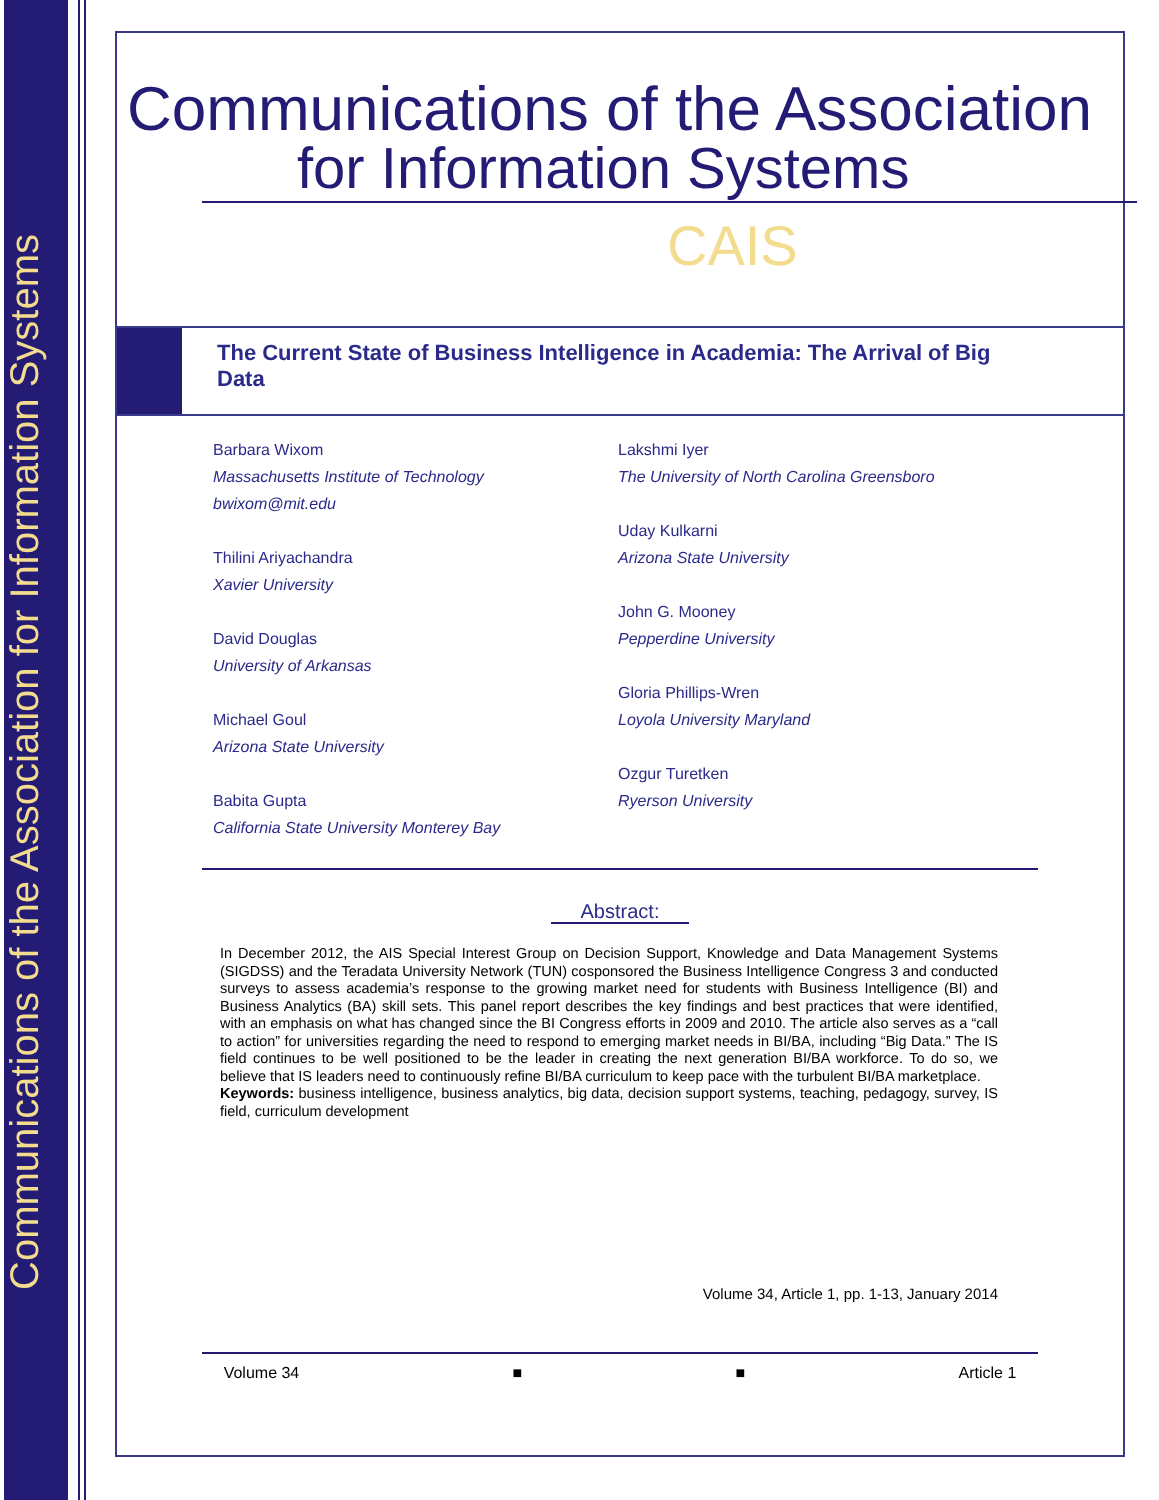Communications of the Association for Information Systems
Communications of the Association
for Information Systems
CAIS
The Current State of Business Intelligence in Academia: The Arrival of Big Data
Barbara Wixom
Massachusetts Institute of Technology
bwixom@mit.edu
Thilini Ariyachandra
Xavier University
David Douglas
University of Arkansas
Michael Goul
Arizona State University
Babita Gupta
California State University Monterey Bay
Lakshmi Iyer
The University of North Carolina Greensboro
Uday Kulkarni
Arizona State University
John G. Mooney
Pepperdine University
Gloria Phillips-Wren
Loyola University Maryland
Ozgur Turetken
Ryerson University
Abstract:
In December 2012, the AIS Special Interest Group on Decision Support, Knowledge and Data Management Systems (SIGDSS) and the Teradata University Network (TUN) cosponsored the Business Intelligence Congress 3 and conducted surveys to assess academia’s response to the growing market need for students with Business Intelligence (BI) and Business Analytics (BA) skill sets. This panel report describes the key findings and best practices that were identified, with an emphasis on what has changed since the BI Congress efforts in 2009 and 2010. The article also serves as a “call to action” for universities regarding the need to respond to emerging market needs in BI/BA, including “Big Data.” The IS field continues to be well positioned to be the leader in creating the next generation BI/BA workforce. To do so, we believe that IS leaders need to continuously refine BI/BA curriculum to keep pace with the turbulent BI/BA marketplace.
Keywords: business intelligence, business analytics, big data, decision support systems, teaching, pedagogy, survey, IS field, curriculum development
Volume 34, Article 1, pp. 1-13, January 2014
Volume 34 ■ ■ Article 1